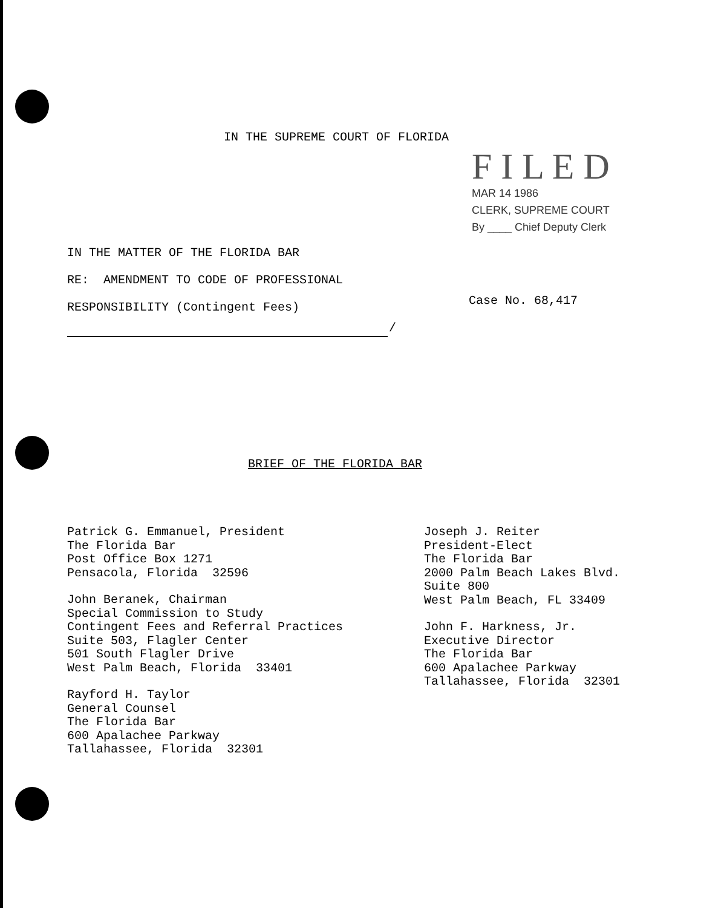IN THE SUPREME COURT OF FLORIDA
F I L E D
MAR 14 1986
CLERK, SUPREME COURT
By ____ Chief Deputy Clerk
IN THE MATTER OF THE FLORIDA BAR
RE: AMENDMENT TO CODE OF PROFESSIONAL
RESPONSIBILITY (Contingent Fees)
Case No. 68,417
/
BRIEF OF THE FLORIDA BAR
Patrick G. Emmanuel, President
The Florida Bar
Post Office Box 1271
Pensacola, Florida 32596
John Beranek, Chairman
Special Commission to Study
Contingent Fees and Referral Practices
Suite 503, Flagler Center
501 South Flagler Drive
West Palm Beach, Florida 33401
Rayford H. Taylor
General Counsel
The Florida Bar
600 Apalachee Parkway
Tallahassee, Florida 32301
Joseph J. Reiter
President-Elect
The Florida Bar
2000 Palm Beach Lakes Blvd.
Suite 800
West Palm Beach, FL 33409
John F. Harkness, Jr.
Executive Director
The Florida Bar
600 Apalachee Parkway
Tallahassee, Florida 32301